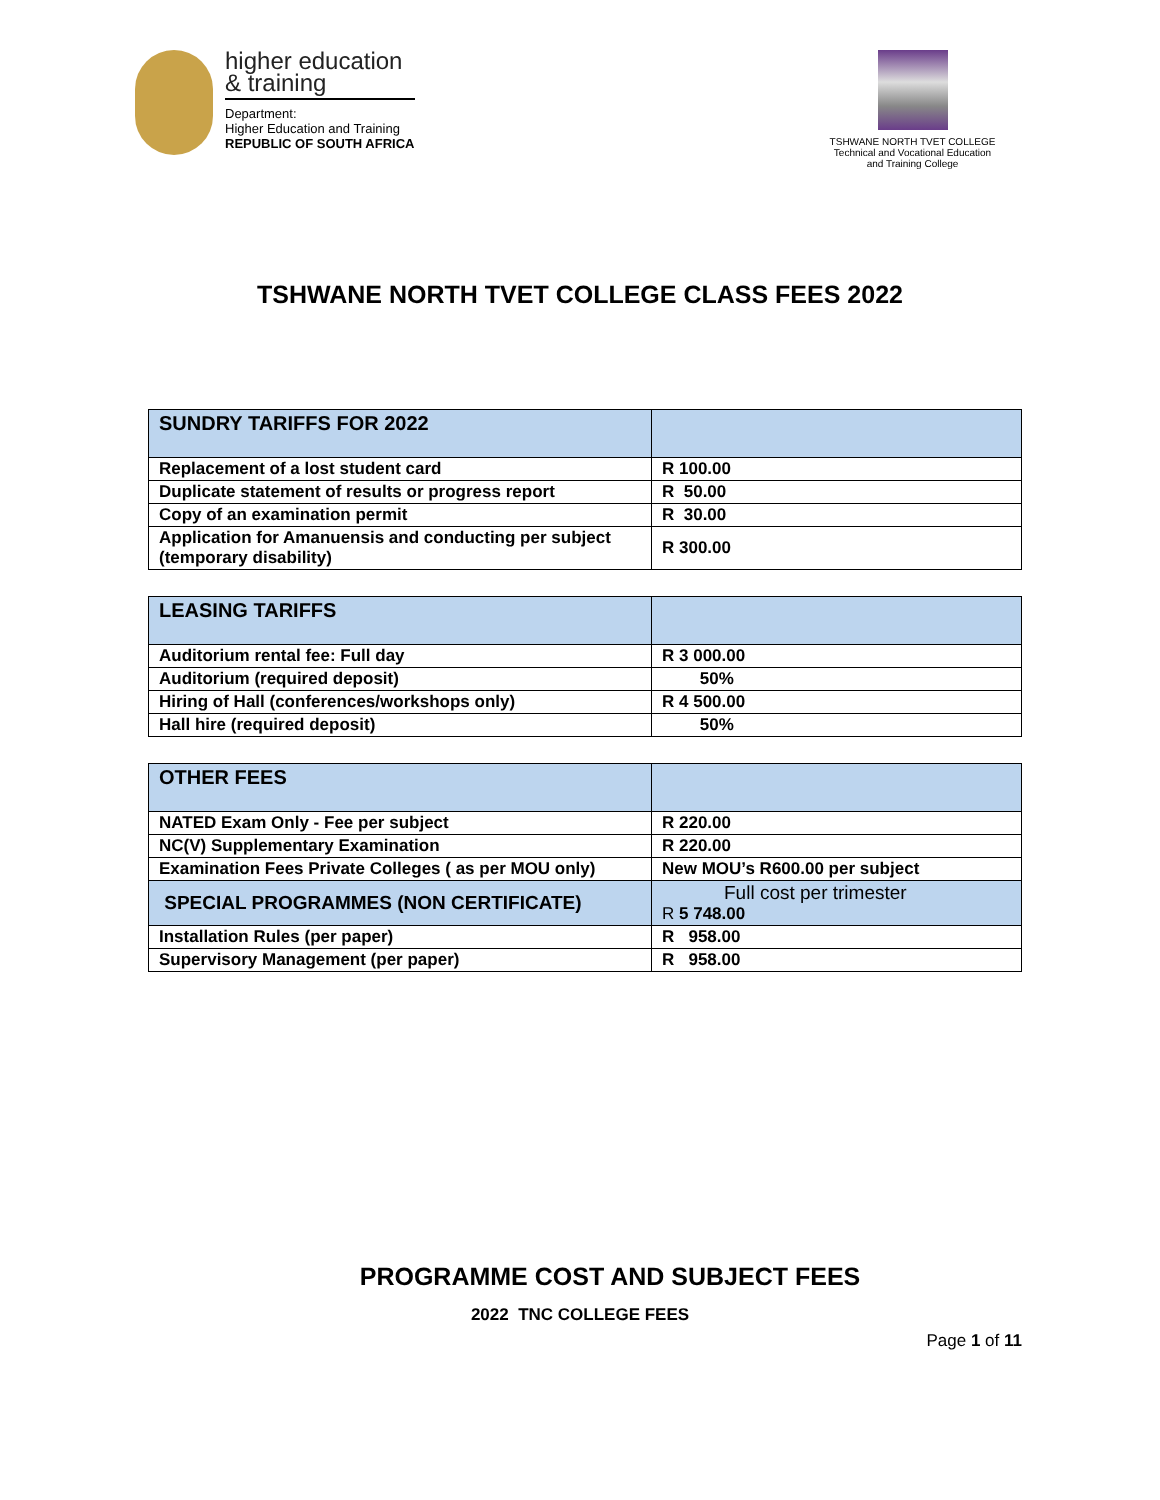higher education
& training
Department:
Higher Education and Training
REPUBLIC OF SOUTH AFRICA
TSHWANE NORTH TVET COLLEGE
Technical and Vocational Education and Training College
TSHWANE NORTH TVET COLLEGE CLASS FEES 2022
| SUNDRY TARIFFS FOR 2022 | |
| Replacement of a lost student card | R 100.00 |
| Duplicate statement of results or progress report | R 50.00 |
| Copy of an examination permit | R 30.00 |
| Application for Amanuensis and conducting per subject (temporary disability) | R 300.00 |
| LEASING TARIFFS | |
| Auditorium rental fee: Full day | R 3 000.00 |
| Auditorium (required deposit) | 50% |
| Hiring of Hall (conferences/workshops only) | R 4 500.00 |
| Hall hire (required deposit) | 50% |
| OTHER FEES | |
| NATED Exam Only - Fee per subject | R 220.00 |
| NC(V) Supplementary Examination | R 220.00 |
| Examination Fees Private Colleges ( as per MOU only) | New MOU’s R600.00 per subject |
| SPECIAL PROGRAMMES (NON CERTIFICATE) | Full cost per trimester R 5 748.00 |
| Installation Rules (per paper) | R 958.00 |
| Supervisory Management (per paper) | R 958.00 |
PROGRAMME COST AND SUBJECT FEES
2022 TNC COLLEGE FEES
Page 1 of 11